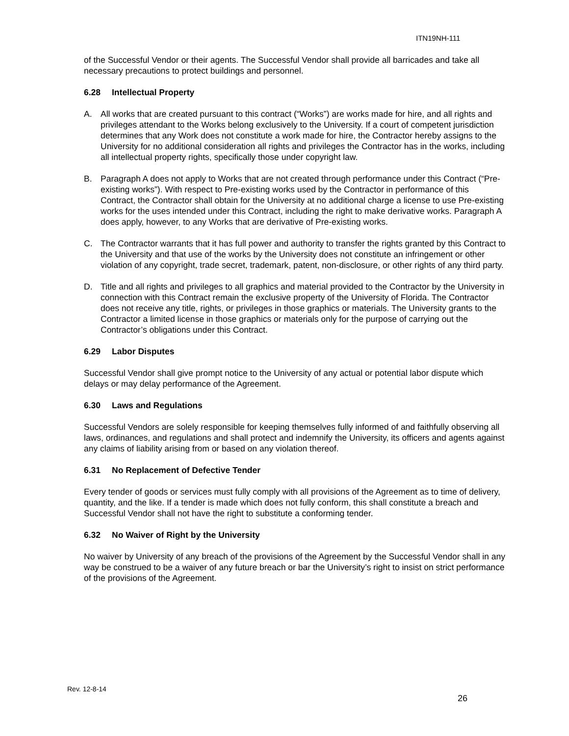ITN19NH-111
of the Successful Vendor or their agents. The Successful Vendor shall provide all barricades and take all necessary precautions to protect buildings and personnel.
6.28 Intellectual Property
A. All works that are created pursuant to this contract (“Works”) are works made for hire, and all rights and privileges attendant to the Works belong exclusively to the University. If a court of competent jurisdiction determines that any Work does not constitute a work made for hire, the Contractor hereby assigns to the University for no additional consideration all rights and privileges the Contractor has in the works, including all intellectual property rights, specifically those under copyright law.
B. Paragraph A does not apply to Works that are not created through performance under this Contract (“Pre-existing works”). With respect to Pre-existing works used by the Contractor in performance of this Contract, the Contractor shall obtain for the University at no additional charge a license to use Pre-existing works for the uses intended under this Contract, including the right to make derivative works. Paragraph A does apply, however, to any Works that are derivative of Pre-existing works.
C. The Contractor warrants that it has full power and authority to transfer the rights granted by this Contract to the University and that use of the works by the University does not constitute an infringement or other violation of any copyright, trade secret, trademark, patent, non-disclosure, or other rights of any third party.
D. Title and all rights and privileges to all graphics and material provided to the Contractor by the University in connection with this Contract remain the exclusive property of the University of Florida. The Contractor does not receive any title, rights, or privileges in those graphics or materials. The University grants to the Contractor a limited license in those graphics or materials only for the purpose of carrying out the Contractor’s obligations under this Contract.
6.29 Labor Disputes
Successful Vendor shall give prompt notice to the University of any actual or potential labor dispute which delays or may delay performance of the Agreement.
6.30 Laws and Regulations
Successful Vendors are solely responsible for keeping themselves fully informed of and faithfully observing all laws, ordinances, and regulations and shall protect and indemnify the University, its officers and agents against any claims of liability arising from or based on any violation thereof.
6.31 No Replacement of Defective Tender
Every tender of goods or services must fully comply with all provisions of the Agreement as to time of delivery, quantity, and the like. If a tender is made which does not fully conform, this shall constitute a breach and Successful Vendor shall not have the right to substitute a conforming tender.
6.32 No Waiver of Right by the University
No waiver by University of any breach of the provisions of the Agreement by the Successful Vendor shall in any way be construed to be a waiver of any future breach or bar the University’s right to insist on strict performance of the provisions of the Agreement.
Rev. 12-8-14
26